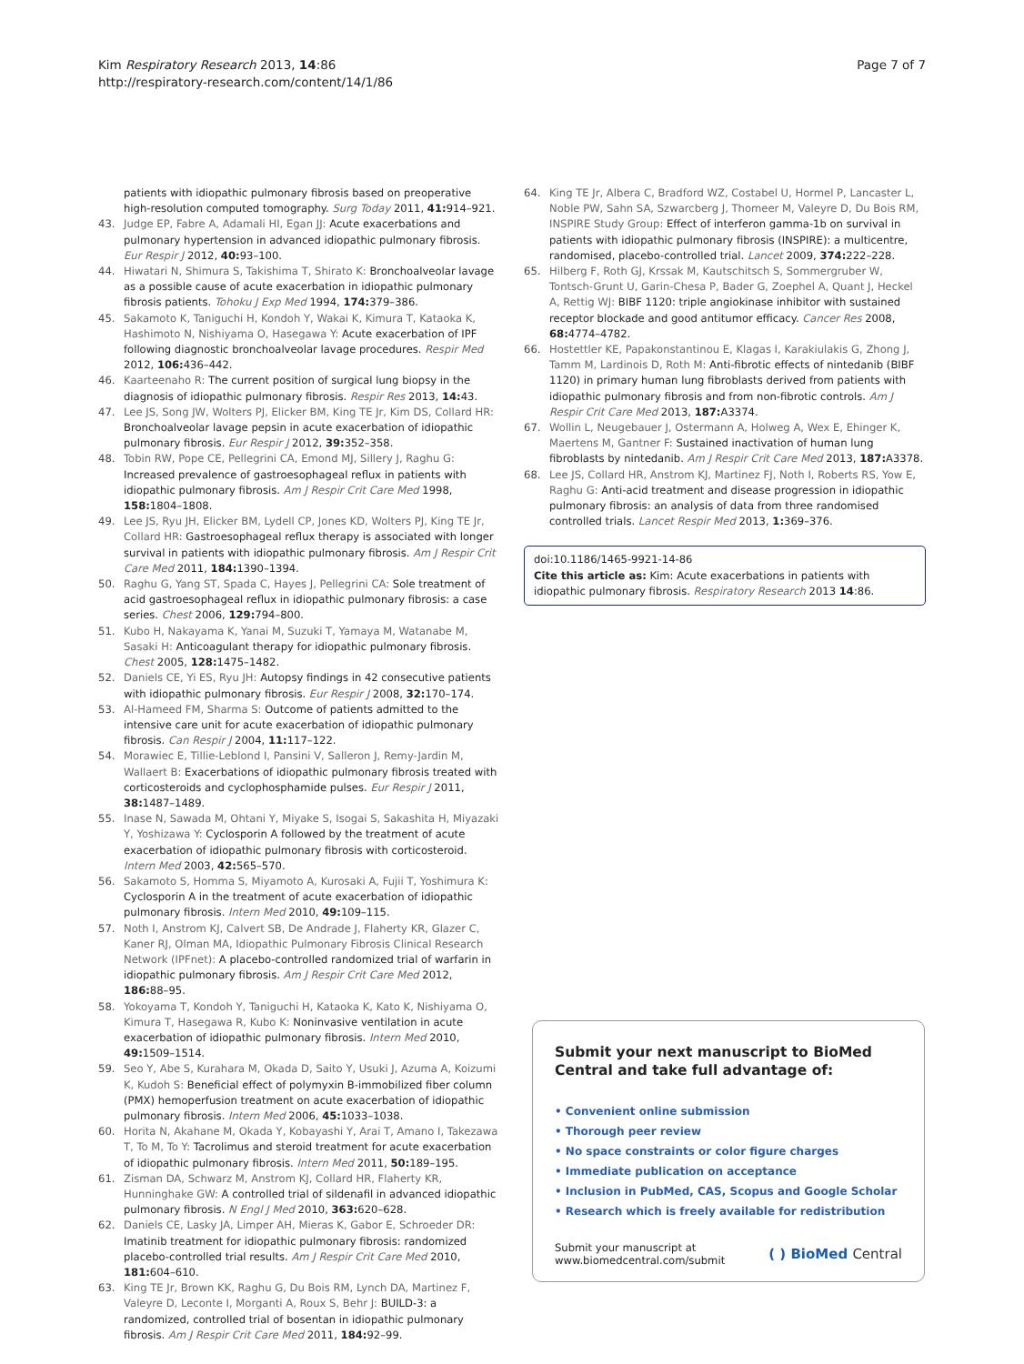Kim Respiratory Research 2013, 14:86
http://respiratory-research.com/content/14/1/86
Page 7 of 7
patients with idiopathic pulmonary fibrosis based on preoperative high-resolution computed tomography. Surg Today 2011, 41: 914–921.
43. Judge EP, Fabre A, Adamali HI, Egan JJ: Acute exacerbations and pulmonary hypertension in advanced idiopathic pulmonary fibrosis. Eur Respir J 2012, 40: 93–100.
44. Hiwatari N, Shimura S, Takishima T, Shirato K: Bronchoalveolar lavage as a possible cause of acute exacerbation in idiopathic pulmonary fibrosis patients. Tohoku J Exp Med 1994, 174: 379–386.
45. Sakamoto K, Taniguchi H, Kondoh Y, Wakai K, Kimura T, Kataoka K, Hashimoto N, Nishiyama O, Hasegawa Y: Acute exacerbation of IPF following diagnostic bronchoalveolar lavage procedures. Respir Med 2012, 106: 436–442.
46. Kaarteenaho R: The current position of surgical lung biopsy in the diagnosis of idiopathic pulmonary fibrosis. Respir Res 2013, 14: 43.
47. Lee JS, Song JW, Wolters PJ, Elicker BM, King TE Jr, Kim DS, Collard HR: Bronchoalveolar lavage pepsin in acute exacerbation of idiopathic pulmonary fibrosis. Eur Respir J 2012, 39: 352–358.
48. Tobin RW, Pope CE, Pellegrini CA, Emond MJ, Sillery J, Raghu G: Increased prevalence of gastroesophageal reflux in patients with idiopathic pulmonary fibrosis. Am J Respir Crit Care Med 1998, 158: 1804–1808.
49. Lee JS, Ryu JH, Elicker BM, Lydell CP, Jones KD, Wolters PJ, King TE Jr, Collard HR: Gastroesophageal reflux therapy is associated with longer survival in patients with idiopathic pulmonary fibrosis. Am J Respir Crit Care Med 2011, 184: 1390–1394.
50. Raghu G, Yang ST, Spada C, Hayes J, Pellegrini CA: Sole treatment of acid gastroesophageal reflux in idiopathic pulmonary fibrosis: a case series. Chest 2006, 129: 794–800.
51. Kubo H, Nakayama K, Yanai M, Suzuki T, Yamaya M, Watanabe M, Sasaki H: Anticoagulant therapy for idiopathic pulmonary fibrosis. Chest 2005, 128: 1475–1482.
52. Daniels CE, Yi ES, Ryu JH: Autopsy findings in 42 consecutive patients with idiopathic pulmonary fibrosis. Eur Respir J 2008, 32: 170–174.
53. Al-Hameed FM, Sharma S: Outcome of patients admitted to the intensive care unit for acute exacerbation of idiopathic pulmonary fibrosis. Can Respir J 2004, 11: 117–122.
54. Morawiec E, Tillie-Leblond I, Pansini V, Salleron J, Remy-Jardin M, Wallaert B: Exacerbations of idiopathic pulmonary fibrosis treated with corticosteroids and cyclophosphamide pulses. Eur Respir J 2011, 38: 1487–1489.
55. Inase N, Sawada M, Ohtani Y, Miyake S, Isogai S, Sakashita H, Miyazaki Y, Yoshizawa Y: Cyclosporin A followed by the treatment of acute exacerbation of idiopathic pulmonary fibrosis with corticosteroid. Intern Med 2003, 42: 565–570.
56. Sakamoto S, Homma S, Miyamoto A, Kurosaki A, Fujii T, Yoshimura K: Cyclosporin A in the treatment of acute exacerbation of idiopathic pulmonary fibrosis. Intern Med 2010, 49: 109–115.
57. Noth I, Anstrom KJ, Calvert SB, De Andrade J, Flaherty KR, Glazer C, Kaner RJ, Olman MA, Idiopathic Pulmonary Fibrosis Clinical Research Network (IPFnet): A placebo-controlled randomized trial of warfarin in idiopathic pulmonary fibrosis. Am J Respir Crit Care Med 2012, 186: 88–95.
58. Yokoyama T, Kondoh Y, Taniguchi H, Kataoka K, Kato K, Nishiyama O, Kimura T, Hasegawa R, Kubo K: Noninvasive ventilation in acute exacerbation of idiopathic pulmonary fibrosis. Intern Med 2010, 49: 1509–1514.
59. Seo Y, Abe S, Kurahara M, Okada D, Saito Y, Usuki J, Azuma A, Koizumi K, Kudoh S: Beneficial effect of polymyxin B-immobilized fiber column (PMX) hemoperfusion treatment on acute exacerbation of idiopathic pulmonary fibrosis. Intern Med 2006, 45: 1033–1038.
60. Horita N, Akahane M, Okada Y, Kobayashi Y, Arai T, Amano I, Takezawa T, To M, To Y: Tacrolimus and steroid treatment for acute exacerbation of idiopathic pulmonary fibrosis. Intern Med 2011, 50: 189–195.
61. Zisman DA, Schwarz M, Anstrom KJ, Collard HR, Flaherty KR, Hunninghake GW: A controlled trial of sildenafil in advanced idiopathic pulmonary fibrosis. N Engl J Med 2010, 363: 620–628.
62. Daniels CE, Lasky JA, Limper AH, Mieras K, Gabor E, Schroeder DR: Imatinib treatment for idiopathic pulmonary fibrosis: randomized placebo-controlled trial results. Am J Respir Crit Care Med 2010, 181: 604–610.
63. King TE Jr, Brown KK, Raghu G, Du Bois RM, Lynch DA, Martinez F, Valeyre D, Leconte I, Morganti A, Roux S, Behr J: BUILD-3: a randomized, controlled trial of bosentan in idiopathic pulmonary fibrosis. Am J Respir Crit Care Med 2011, 184: 92–99.
64. King TE Jr, Albera C, Bradford WZ, Costabel U, Hormel P, Lancaster L, Noble PW, Sahn SA, Szwarcberg J, Thomeer M, Valeyre D, Du Bois RM, INSPIRE Study Group: Effect of interferon gamma-1b on survival in patients with idiopathic pulmonary fibrosis (INSPIRE): a multicentre, randomised, placebo-controlled trial. Lancet 2009, 374: 222–228.
65. Hilberg F, Roth GJ, Krssak M, Kautschitsch S, Sommergruber W, Tontsch-Grunt U, Garin-Chesa P, Bader G, Zoephel A, Quant J, Heckel A, Rettig WJ: BIBF 1120: triple angiokinase inhibitor with sustained receptor blockade and good antitumor efficacy. Cancer Res 2008, 68: 4774–4782.
66. Hostettler KE, Papakonstantinou E, Klagas I, Karakiulakis G, Zhong J, Tamm M, Lardinois D, Roth M: Anti-fibrotic effects of nintedanib (BIBF 1120) in primary human lung fibroblasts derived from patients with idiopathic pulmonary fibrosis and from non-fibrotic controls. Am J Respir Crit Care Med 2013, 187: A3374.
67. Wollin L, Neugebauer J, Ostermann A, Holweg A, Wex E, Ehinger K, Maertens M, Gantner F: Sustained inactivation of human lung fibroblasts by nintedanib. Am J Respir Crit Care Med 2013, 187: A3378.
68. Lee JS, Collard HR, Anstrom KJ, Martinez FJ, Noth I, Roberts RS, Yow E, Raghu G: Anti-acid treatment and disease progression in idiopathic pulmonary fibrosis: an analysis of data from three randomised controlled trials. Lancet Respir Med 2013, 1: 369–376.
doi:10.1186/1465-9921-14-86
Cite this article as: Kim: Acute exacerbations in patients with idiopathic pulmonary fibrosis. Respiratory Research 2013 14:86.
Submit your next manuscript to BioMed Central and take full advantage of:
• Convenient online submission
• Thorough peer review
• No space constraints or color figure charges
• Immediate publication on acceptance
• Inclusion in PubMed, CAS, Scopus and Google Scholar
• Research which is freely available for redistribution
Submit your manuscript at
www.biomedcentral.com/submit
( ) BioMed Central